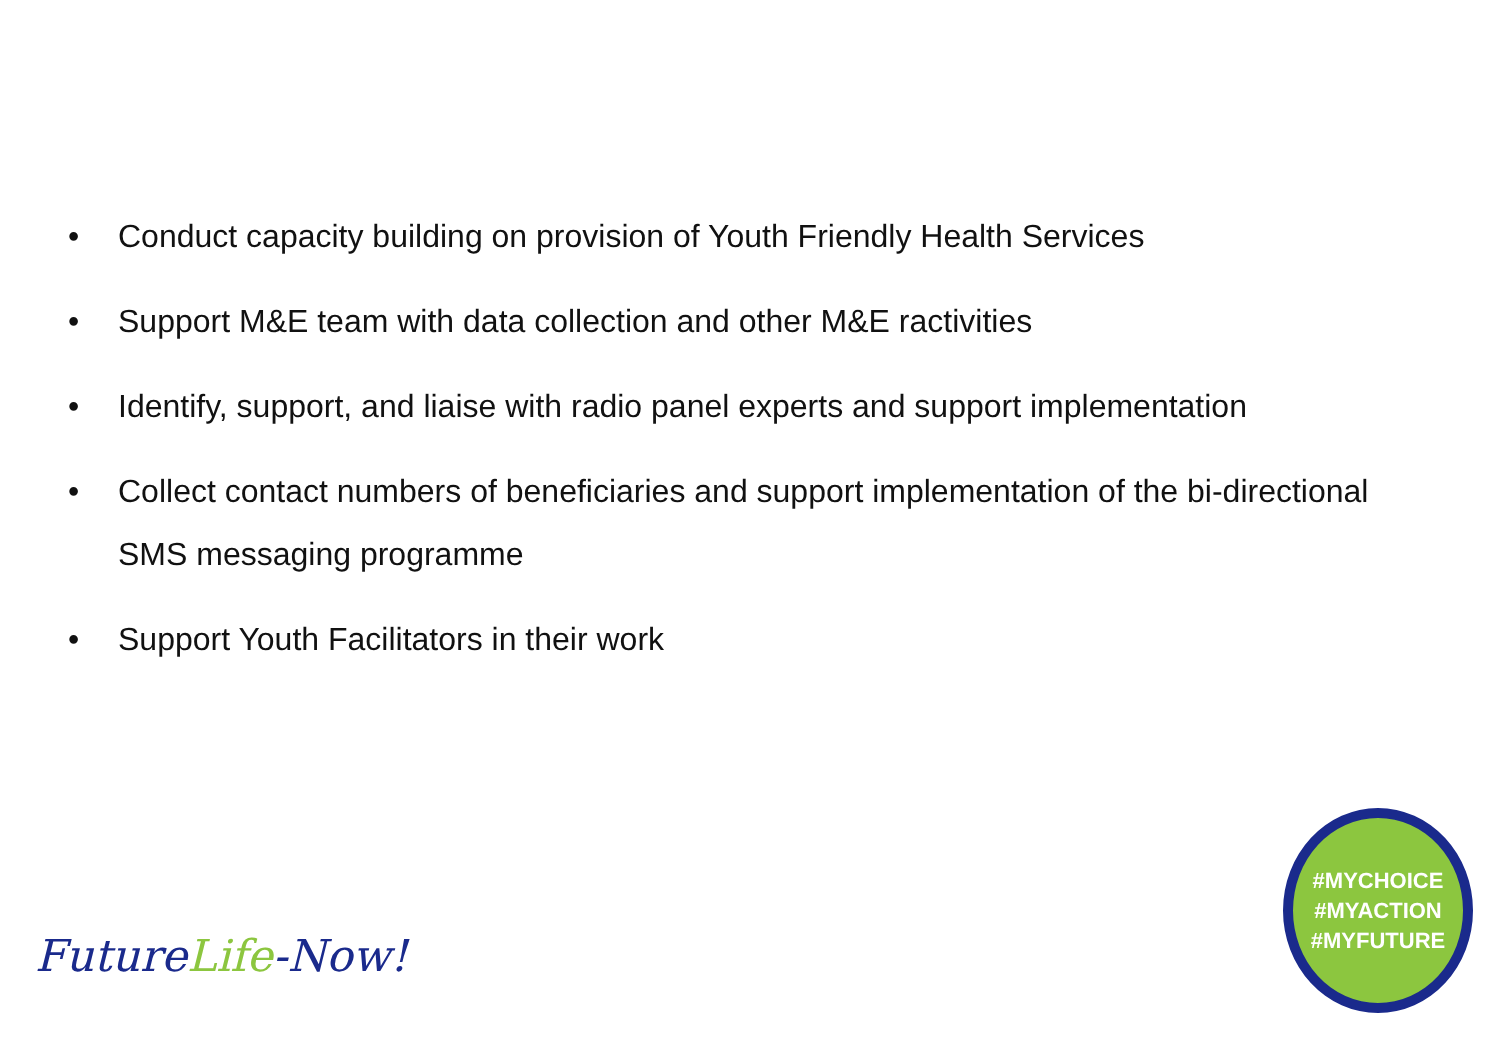• Conduct capacity building on provision of Youth Friendly Health Services
• Support M&E team with data collection and other M&E ractivities
• Identify, support, and liaise with radio panel experts and support implementation
• Collect contact numbers of beneficiaries and support implementation of the bi-directional SMS messaging programme
• Support Youth Facilitators in their work
FutureLife-Now!
#MYCHOICE
#MYACTION
#MYFUTURE